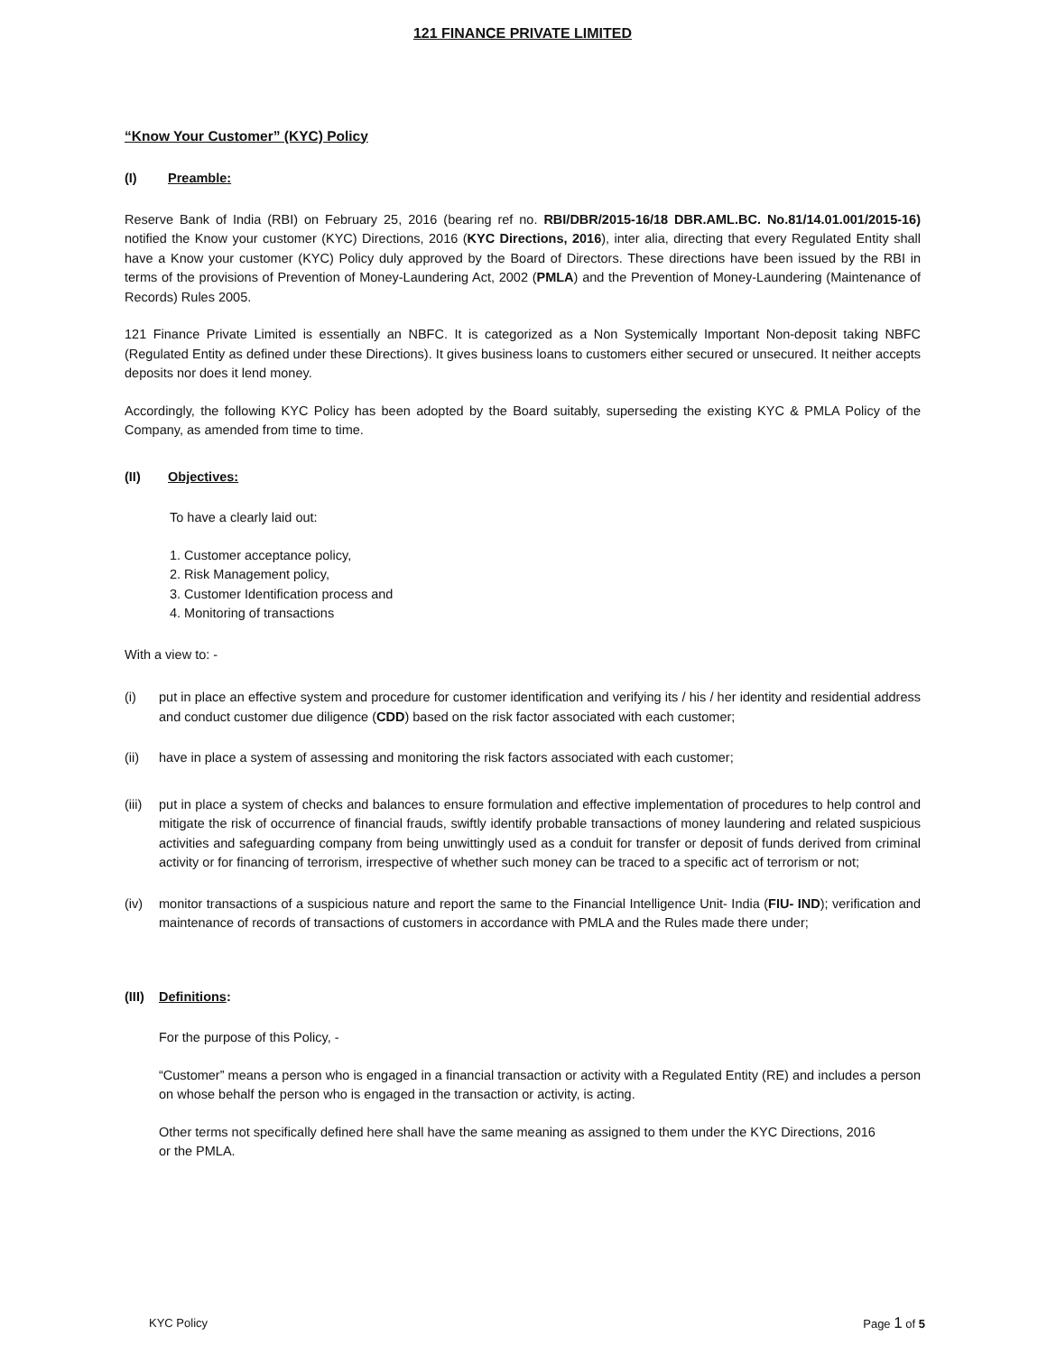121 FINANCE PRIVATE LIMITED
“Know Your Customer” (KYC) Policy
(I) Preamble:
Reserve Bank of India (RBI) on February 25, 2016 (bearing ref no. RBI/DBR/2015-16/18 DBR.AML.BC. No.81/14.01.001/2015-16) notified the Know your customer (KYC) Directions, 2016 (KYC Directions, 2016), inter alia, directing that every Regulated Entity shall have a Know your customer (KYC) Policy duly approved by the Board of Directors. These directions have been issued by the RBI in terms of the provisions of Prevention of Money-Laundering Act, 2002 (PMLA) and the Prevention of Money-Laundering (Maintenance of Records) Rules 2005.
121 Finance Private Limited is essentially an NBFC. It is categorized as a Non Systemically Important Non-deposit taking NBFC (Regulated Entity as defined under these Directions). It gives business loans to customers either secured or unsecured. It neither accepts deposits nor does it lend money.
Accordingly, the following KYC Policy has been adopted by the Board suitably, superseding the existing KYC & PMLA Policy of the Company, as amended from time to time.
(II) Objectives:
To have a clearly laid out:
1. Customer acceptance policy,
2. Risk Management policy,
3. Customer Identification process and
4. Monitoring of transactions
With a view to: -
(i) put in place an effective system and procedure for customer identification and verifying its / his / her identity and residential address and conduct customer due diligence (CDD) based on the risk factor associated with each customer;
(ii) have in place a system of assessing and monitoring the risk factors associated with each customer;
(iii)
put in place a system of checks and balances to ensure formulation and effective implementation of procedures to help control and mitigate the risk of occurrence of financial frauds, swiftly identify probable transactions of money laundering and related suspicious activities and safeguarding company from being unwittingly used as a conduit for transfer or deposit of funds derived from criminal activity or for financing of terrorism, irrespective of whether such money can be traced to a specific act of terrorism or not;
(iv) monitor transactions of a suspicious nature and report the same to the Financial Intelligence Unit- India (FIU- IND); verification and maintenance of records of transactions of customers in accordance with PMLA and the Rules made there under;
(III) Definitions:
For the purpose of this Policy, -
“Customer” means a person who is engaged in a financial transaction or activity with a Regulated Entity (RE) and includes a person on whose behalf the person who is engaged in the transaction or activity, is acting.
Other terms not specifically defined here shall have the same meaning as assigned to them under the KYC Directions, 2016 or the PMLA.
KYC Policy Page 1 of 5